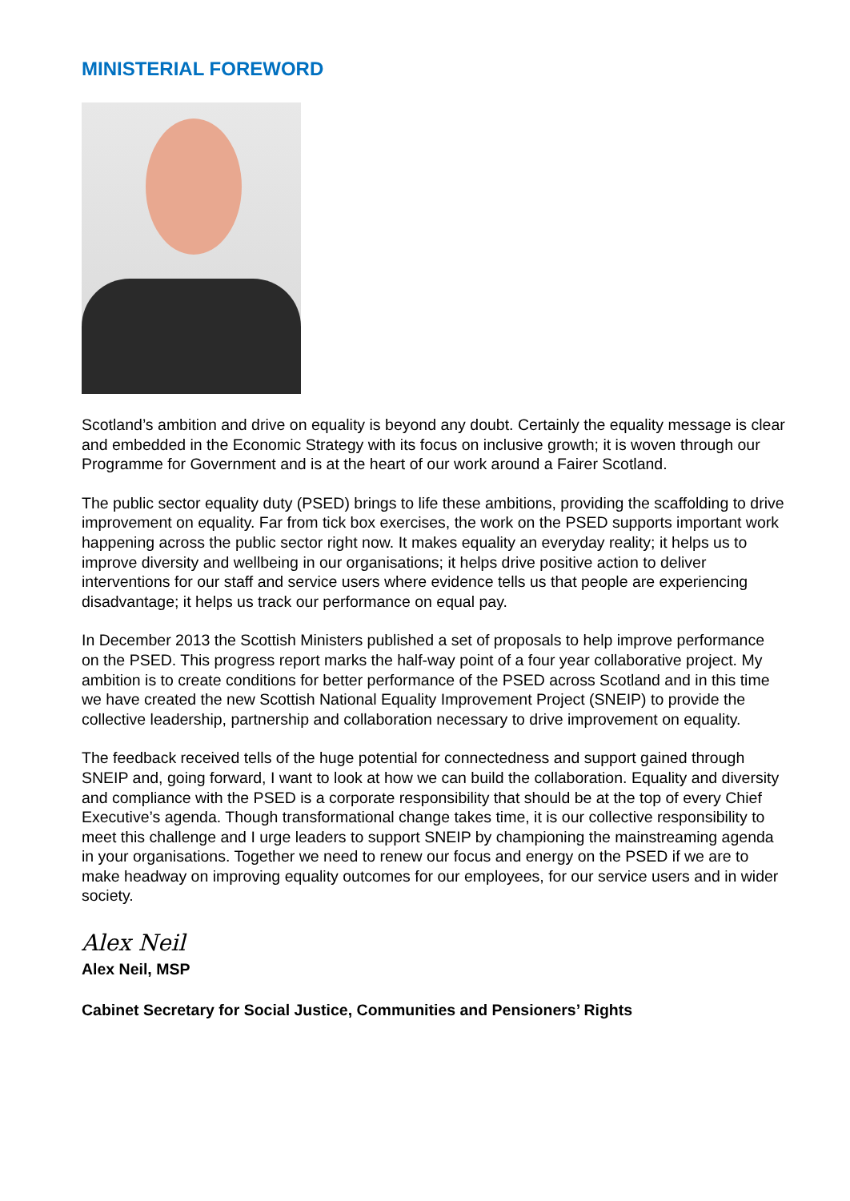MINISTERIAL FOREWORD
Scotland’s ambition and drive on equality is beyond any doubt. Certainly the equality message is clear and embedded in the Economic Strategy with its focus on inclusive growth; it is woven through our Programme for Government and is at the heart of our work around a Fairer Scotland.
The public sector equality duty (PSED) brings to life these ambitions, providing the scaffolding to drive improvement on equality. Far from tick box exercises, the work on the PSED supports important work happening across the public sector right now. It makes equality an everyday reality; it helps us to improve diversity and wellbeing in our organisations; it helps drive positive action to deliver interventions for our staff and service users where evidence tells us that people are experiencing disadvantage; it helps us track our performance on equal pay.
In December 2013 the Scottish Ministers published a set of proposals to help improve performance on the PSED. This progress report marks the half-way point of a four year collaborative project. My ambition is to create conditions for better performance of the PSED across Scotland and in this time we have created the new Scottish National Equality Improvement Project (SNEIP) to provide the collective leadership, partnership and collaboration necessary to drive improvement on equality.
The feedback received tells of the huge potential for connectedness and support gained through SNEIP and, going forward, I want to look at how we can build the collaboration. Equality and diversity and compliance with the PSED is a corporate responsibility that should be at the top of every Chief Executive’s agenda. Though transformational change takes time, it is our collective responsibility to meet this challenge and I urge leaders to support SNEIP by championing the mainstreaming agenda in your organisations. Together we need to renew our focus and energy on the PSED if we are to make headway on improving equality outcomes for our employees, for our service users and in wider society.
Alex Neil
Alex Neil, MSP
Cabinet Secretary for Social Justice, Communities and Pensioners’ Rights